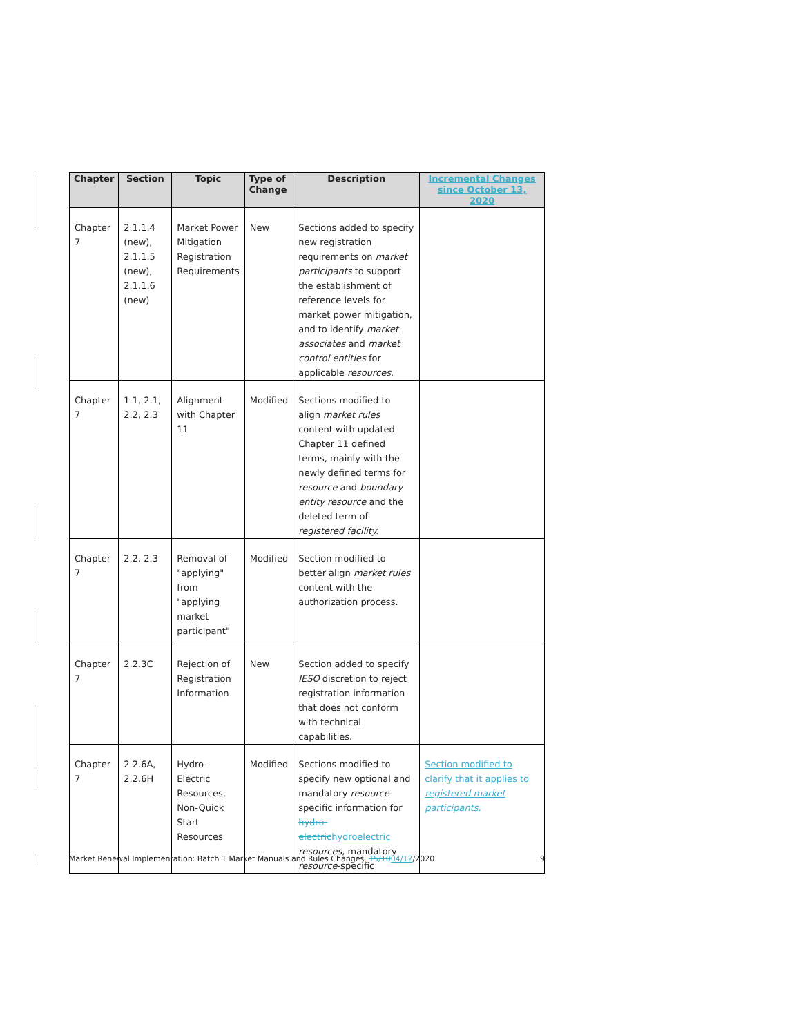| Chapter | Section | Topic | Type of Change | Description | Incremental Changes since October 13, 2020 |
| --- | --- | --- | --- | --- | --- |
| Chapter 7 | 2.1.1.4 (new), 2.1.1.5 (new), 2.1.1.6 (new) | Market Power Mitigation Registration Requirements | New | Sections added to specify new registration requirements on market participants to support the establishment of reference levels for market power mitigation, and to identify market associates and market control entities for applicable resources . | |
| Chapter 7 | 1.1, 2.1, 2.2, 2.3 | Alignment with Chapter 11 | Modified | Sections modified to align market rules content with updated Chapter 11 defined terms, mainly with the newly defined terms for resource and boundary entity resource and the deleted term of registered facility. | |
| Chapter 7 | 2.2, 2.3 | Removal of "applying" from "applying market participant" | Modified | Section modified to better align market rules content with the authorization process. | |
| Chapter 7 | 2.2.3C | Rejection of Registration Information | New | Section added to specify IESO discretion to reject registration information that does not conform with technical capabilities. | |
| Chapter 7 | 2.2.6A, 2.2.6H | Hydro-Electric Resources, Non-Quick Start Resources | Modified | Sections modified to specify new optional and mandatory resource -specific information for hydro-electric hydroelectric resources , mandatory resource -specific | Section modified to clarify that it applies to registered market participants. |
Market Renewal Implementation: Batch 1 Market Manuals and Rules Changes, 15/1004/12/2020 9